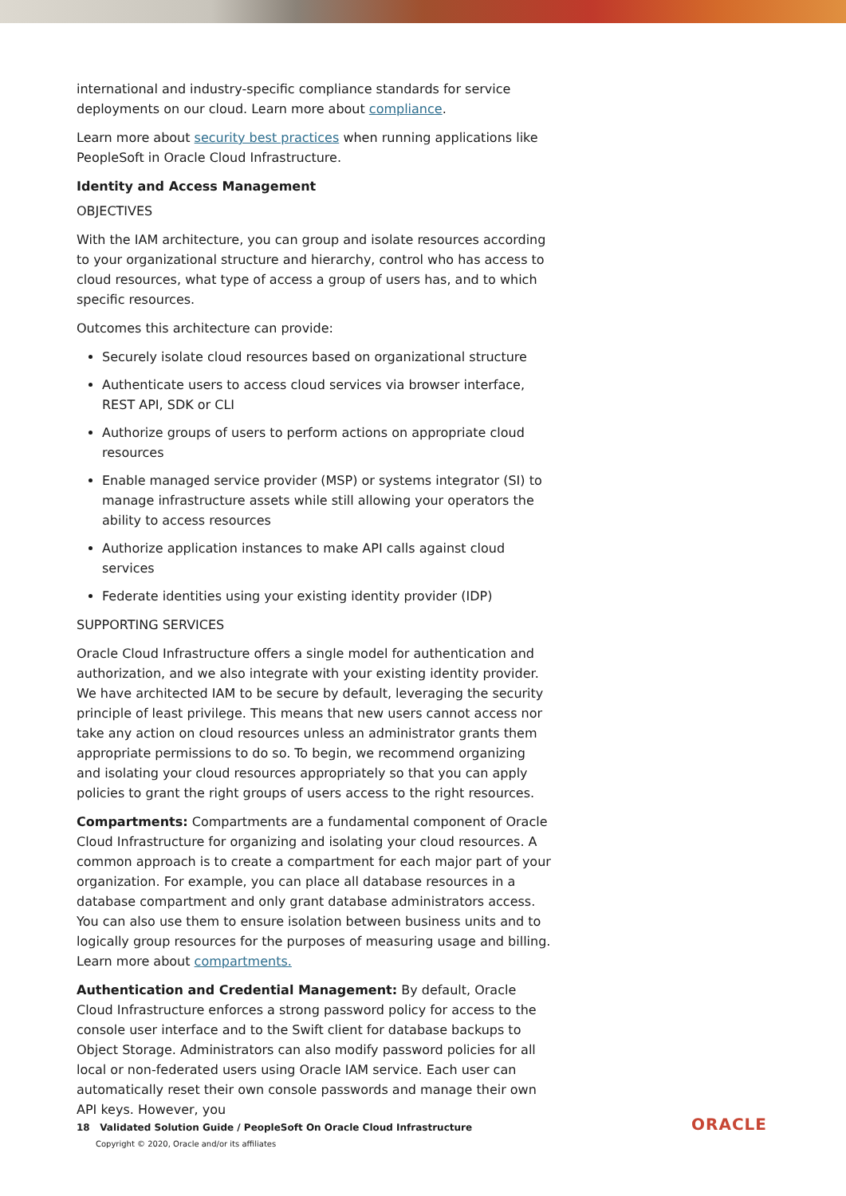international and industry-specific compliance standards for service deployments on our cloud. Learn more about compliance.
Learn more about security best practices when running applications like PeopleSoft in Oracle Cloud Infrastructure.
Identity and Access Management
OBJECTIVES
With the IAM architecture, you can group and isolate resources according to your organizational structure and hierarchy, control who has access to cloud resources, what type of access a group of users has, and to which specific resources.
Outcomes this architecture can provide:
Securely isolate cloud resources based on organizational structure
Authenticate users to access cloud services via browser interface, REST API, SDK or CLI
Authorize groups of users to perform actions on appropriate cloud resources
Enable managed service provider (MSP) or systems integrator (SI) to manage infrastructure assets while still allowing your operators the ability to access resources
Authorize application instances to make API calls against cloud services
Federate identities using your existing identity provider (IDP)
SUPPORTING SERVICES
Oracle Cloud Infrastructure offers a single model for authentication and authorization, and we also integrate with your existing identity provider. We have architected IAM to be secure by default, leveraging the security principle of least privilege. This means that new users cannot access nor take any action on cloud resources unless an administrator grants them appropriate permissions to do so. To begin, we recommend organizing and isolating your cloud resources appropriately so that you can apply policies to grant the right groups of users access to the right resources.
Compartments: Compartments are a fundamental component of Oracle Cloud Infrastructure for organizing and isolating your cloud resources. A common approach is to create a compartment for each major part of your organization. For example, you can place all database resources in a database compartment and only grant database administrators access. You can also use them to ensure isolation between business units and to logically group resources for the purposes of measuring usage and billing. Learn more about compartments.
Authentication and Credential Management: By default, Oracle Cloud Infrastructure enforces a strong password policy for access to the console user interface and to the Swift client for database backups to Object Storage. Administrators can also modify password policies for all local or non-federated users using Oracle IAM service. Each user can automatically reset their own console passwords and manage their own API keys. However, you
18 Validated Solution Guide / PeopleSoft On Oracle Cloud Infrastructure
Copyright © 2020, Oracle and/or its affiliates
ORACLE